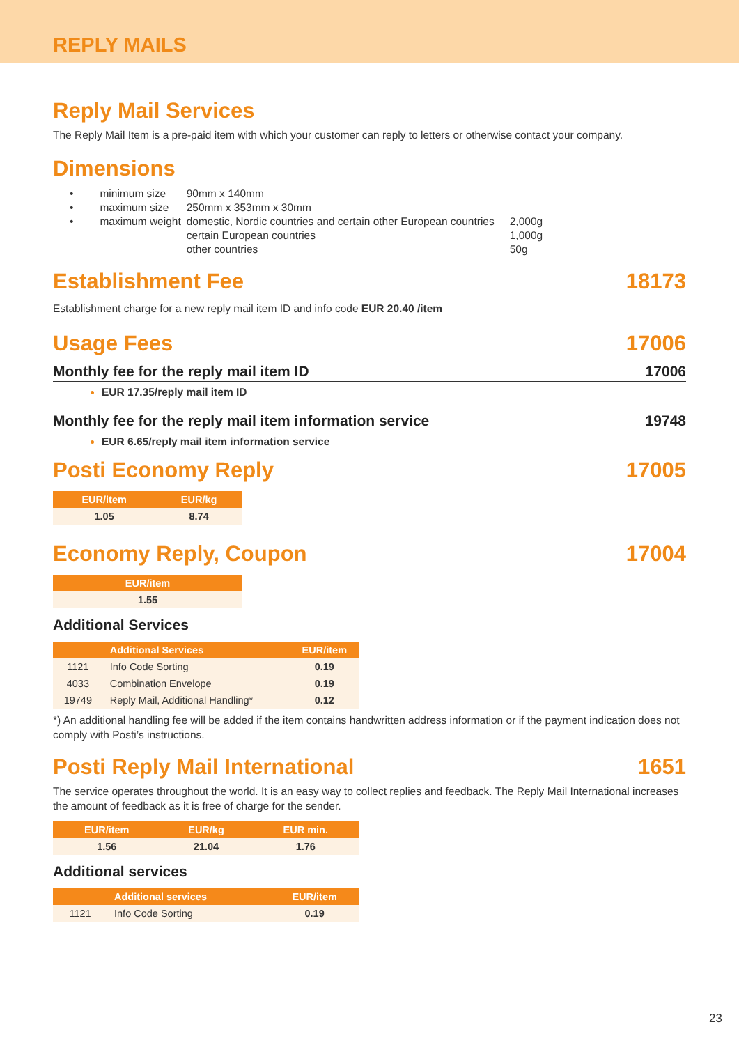REPLY MAILS
Reply Mail Services
The Reply Mail Item is a pre-paid item with which your customer can reply to letters or otherwise contact your company.
Dimensions
| • | minimum size | 90mm x 140mm | |
| • | maximum size | 250mm x 353mm x 30mm | |
| • | maximum weight | domestic, Nordic countries and certain other European countries | 2,000g |
| | | certain European countries | 1,000g |
| | | other countries | 50g |
Establishment Fee 18173
Establishment charge for a new reply mail item ID and info code EUR 20.40 /item
Usage Fees 17006
Monthly fee for the reply mail item ID 17006
EUR 17.35/reply mail item ID
Monthly fee for the reply mail item information service 19748
EUR 6.65/reply mail item information service
Posti Economy Reply 17005
| EUR/item | EUR/kg |
| --- | --- |
| 1.05 | 8.74 |
Economy Reply, Coupon 17004
| EUR/item |
| --- |
| 1.55 |
Additional Services
| | Additional Services | EUR/item |
| --- | --- | --- |
| 1121 | Info Code Sorting | 0.19 |
| 4033 | Combination Envelope | 0.19 |
| 19749 | Reply Mail, Additional Handling* | 0.12 |
*) An additional handling fee will be added if the item contains handwritten address information or if the payment indication does not comply with Posti’s instructions.
Posti Reply Mail International 1651
The service operates throughout the world. It is an easy way to collect replies and feedback. The Reply Mail International increases the amount of feedback as it is free of charge for the sender.
| EUR/item | EUR/kg | EUR min. |
| --- | --- | --- |
| 1.56 | 21.04 | 1.76 |
Additional services
| | Additional services | EUR/item |
| --- | --- | --- |
| 1121 | Info Code Sorting | 0.19 |
23